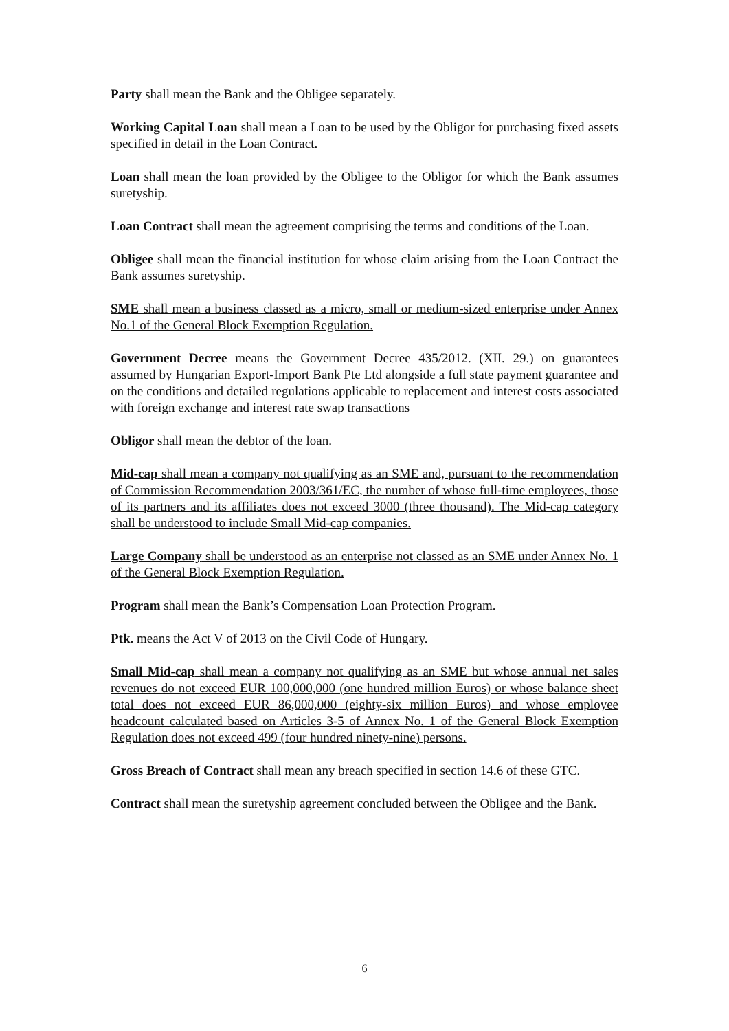Party shall mean the Bank and the Obligee separately.
Working Capital Loan shall mean a Loan to be used by the Obligor for purchasing fixed assets specified in detail in the Loan Contract.
Loan shall mean the loan provided by the Obligee to the Obligor for which the Bank assumes suretyship.
Loan Contract shall mean the agreement comprising the terms and conditions of the Loan.
Obligee shall mean the financial institution for whose claim arising from the Loan Contract the Bank assumes suretyship.
SME shall mean a business classed as a micro, small or medium-sized enterprise under Annex No.1 of the General Block Exemption Regulation.
Government Decree means the Government Decree 435/2012. (XII. 29.) on guarantees assumed by Hungarian Export-Import Bank Pte Ltd alongside a full state payment guarantee and on the conditions and detailed regulations applicable to replacement and interest costs associated with foreign exchange and interest rate swap transactions
Obligor shall mean the debtor of the loan.
Mid-cap shall mean a company not qualifying as an SME and, pursuant to the recommendation of Commission Recommendation 2003/361/EC, the number of whose full-time employees, those of its partners and its affiliates does not exceed 3000 (three thousand). The Mid-cap category shall be understood to include Small Mid-cap companies.
Large Company shall be understood as an enterprise not classed as an SME under Annex No. 1 of the General Block Exemption Regulation.
Program shall mean the Bank’s Compensation Loan Protection Program.
Ptk. means the Act V of 2013 on the Civil Code of Hungary.
Small Mid-cap shall mean a company not qualifying as an SME but whose annual net sales revenues do not exceed EUR 100,000,000 (one hundred million Euros) or whose balance sheet total does not exceed EUR 86,000,000 (eighty-six million Euros) and whose employee headcount calculated based on Articles 3-5 of Annex No. 1 of the General Block Exemption Regulation does not exceed 499 (four hundred ninety-nine) persons.
Gross Breach of Contract shall mean any breach specified in section 14.6 of these GTC.
Contract shall mean the suretyship agreement concluded between the Obligee and the Bank.
6